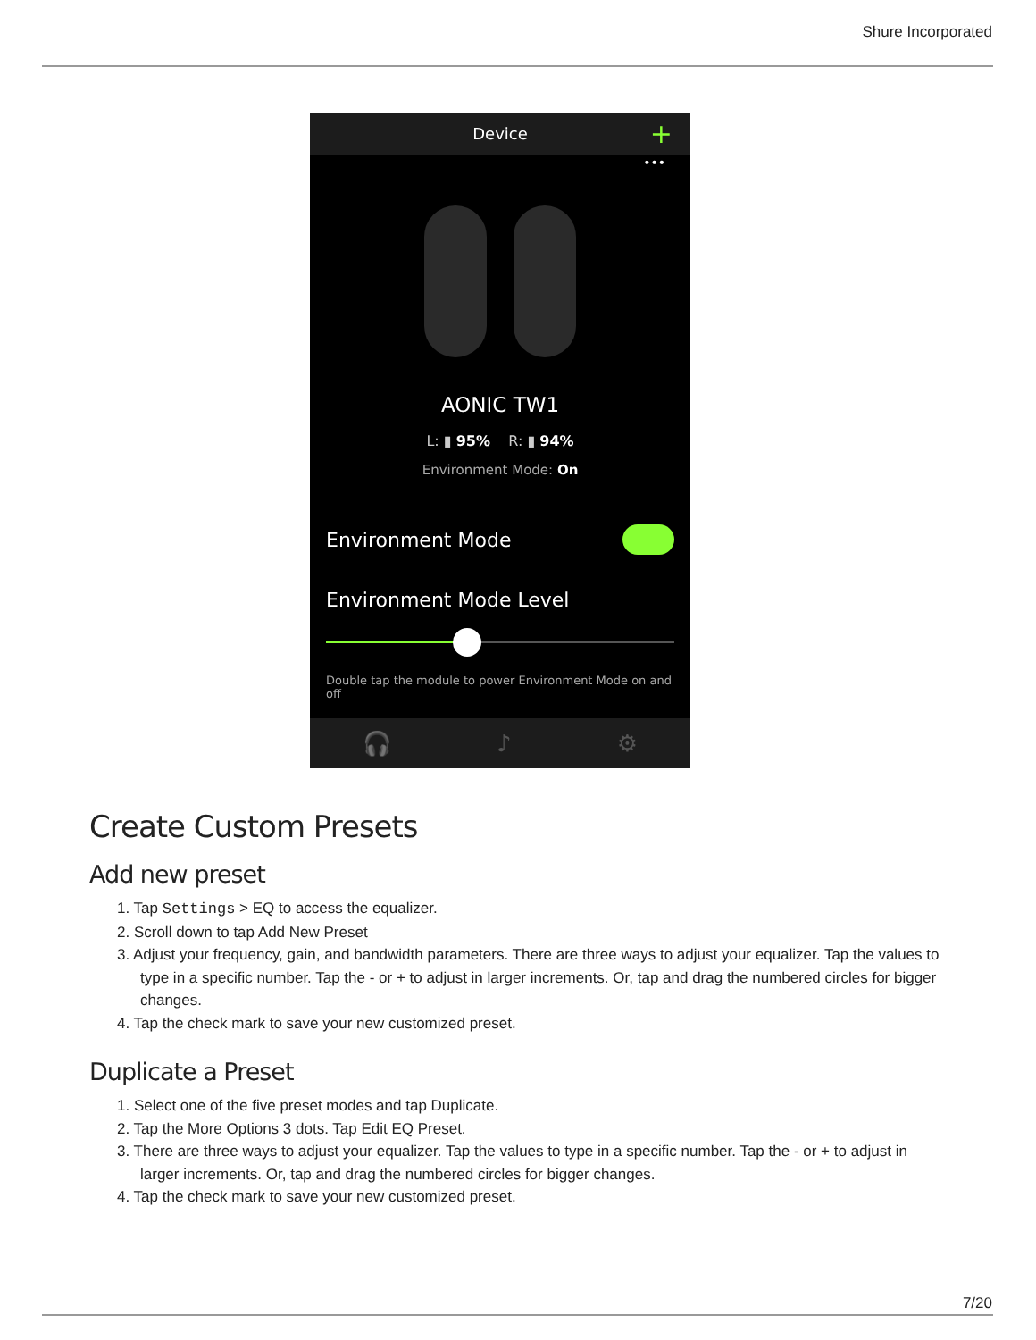Shure Incorporated
Device +
•••
AONIC TW1
L: ▮ 95% R: ▮ 94%
Environment Mode: On
Environment Mode
Environment Mode Level
Double tap the module to power Environment Mode on and off
🎧 ♪ ⚙
Create Custom Presets
Add new preset
1. Tap Settings > EQ to access the equalizer.
2. Scroll down to tap Add New Preset
3. Adjust your frequency, gain, and bandwidth parameters. There are three ways to adjust your equalizer. Tap the values to type in a specific number. Tap the - or + to adjust in larger increments. Or, tap and drag the numbered circles for bigger changes.
4. Tap the check mark to save your new customized preset.
Duplicate a Preset
1. Select one of the five preset modes and tap Duplicate.
2. Tap the More Options 3 dots. Tap Edit EQ Preset.
3. There are three ways to adjust your equalizer. Tap the values to type in a specific number. Tap the - or + to adjust in larger increments. Or, tap and drag the numbered circles for bigger changes.
4. Tap the check mark to save your new customized preset.
7/20